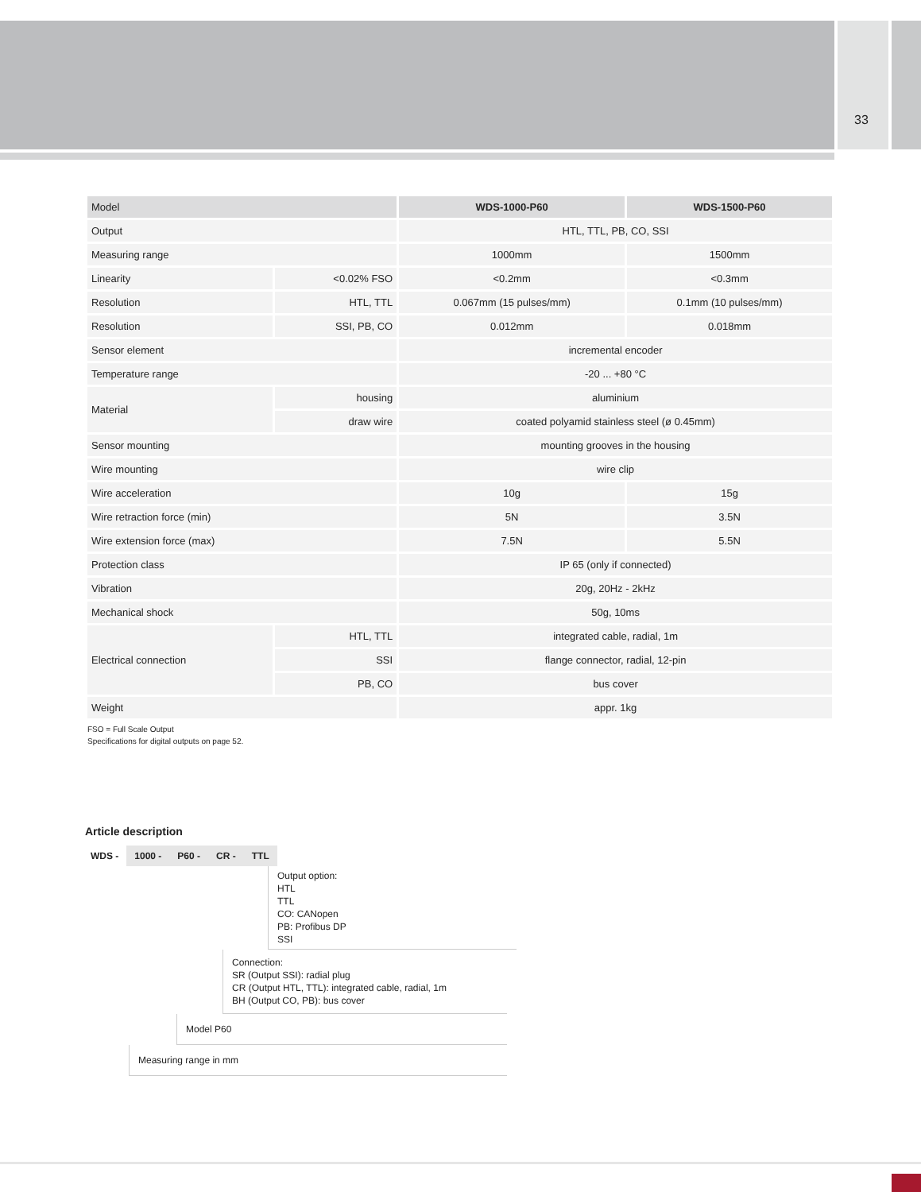33
| Model | | WDS-1000-P60 | WDS-1500-P60 |
| --- | --- | --- | --- |
| Output | | HTL, TTL, PB, CO, SSI | |
| Measuring range | | 1000mm | 1500mm |
| Linearity | <0.02% FSO | <0.2mm | <0.3mm |
| Resolution | HTL, TTL | 0.067mm (15 pulses/mm) | 0.1mm (10 pulses/mm) |
| Resolution | SSI, PB, CO | 0.012mm | 0.018mm |
| Sensor element | | incremental encoder | |
| Temperature range | | -20 ... +80 °C | |
| Material | housing | aluminium | |
| | draw wire | coated polyamid stainless steel (ø 0.45mm) | |
| Sensor mounting | | mounting grooves in the housing | |
| Wire mounting | | wire clip | |
| Wire acceleration | | 10g | 15g |
| Wire retraction force (min) | | 5N | 3.5N |
| Wire extension force (max) | | 7.5N | 5.5N |
| Protection class | | IP 65 (only if connected) | |
| Vibration | | 20g, 20Hz - 2kHz | |
| Mechanical shock | | 50g, 10ms | |
| Electrical connection | HTL, TTL | integrated cable, radial, 1m | |
| | SSI | flange connector, radial, 12-pin | |
| | PB, CO | bus cover | |
| Weight | | appr. 1kg | |
FSO = Full Scale Output
Specifications for digital outputs on page 52.
Article description
WDS - 1000 - P60 - CR - TTL
Output option:
HTL
TTL
CO: CANopen
PB: Profibus DP
SSI
Connection:
SR (Output SSI): radial plug
CR (Output HTL, TTL): integrated cable, radial, 1m
BH (Output CO, PB): bus cover
Model P60
Measuring range in mm